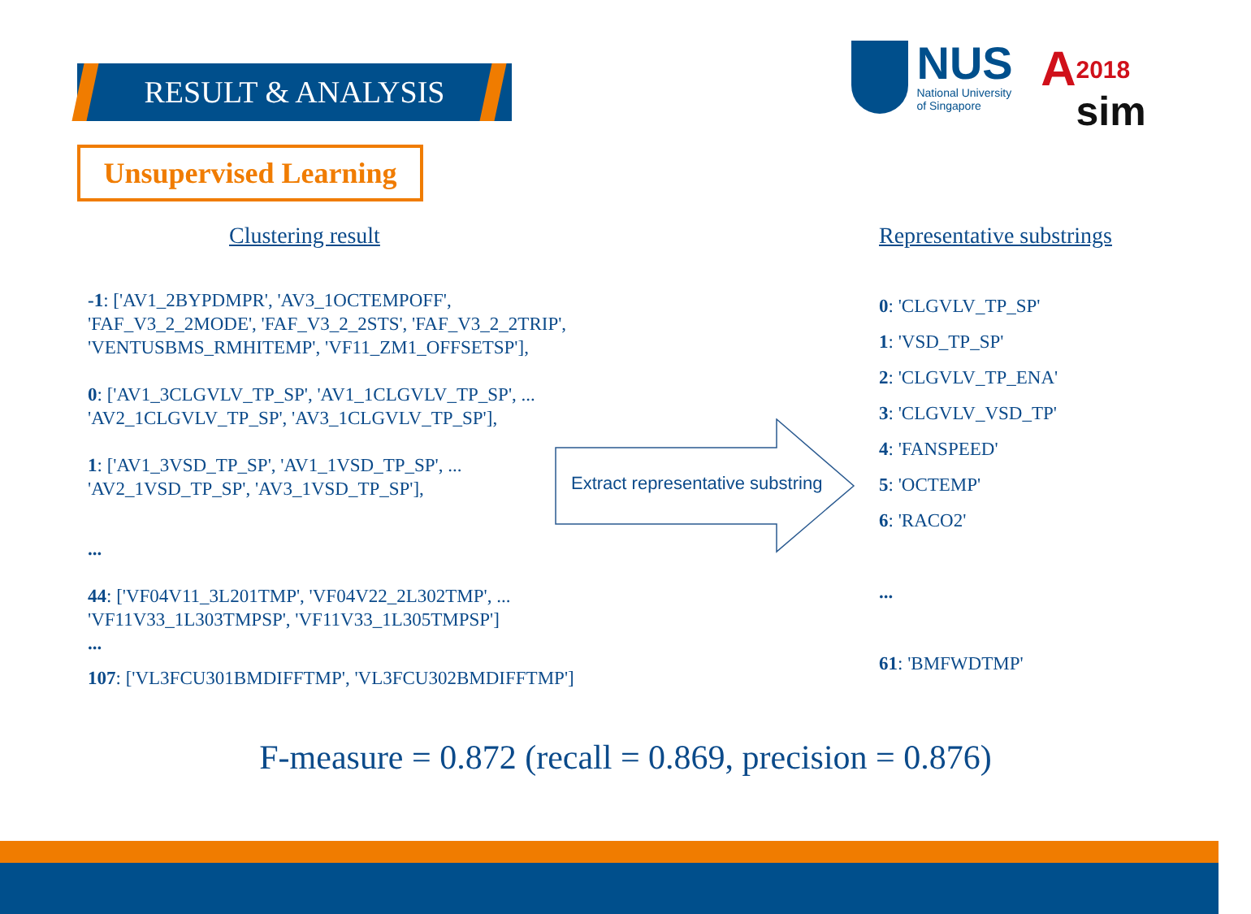RESULT & ANALYSIS
NUS
National University
of Singapore
A
2018
sim
Unsupervised Learning
Clustering result Representative substrings
-1: ['AV1_2BYPDMPR', 'AV3_1OCTEMPOFF', 'FAF_V3_2_2MODE', 'FAF_V3_2_2STS', 'FAF_V3_2_2TRIP', 'VENTUSBMS_RMHITEMP', 'VF11_ZM1_OFFSETSP'],
0: ['AV1_3CLGVLV_TP_SP', 'AV1_1CLGVLV_TP_SP', ...
'AV2_1CLGVLV_TP_SP', 'AV3_1CLGVLV_TP_SP'],
1: ['AV1_3VSD_TP_SP', 'AV1_1VSD_TP_SP', ...
'AV2_1VSD_TP_SP', 'AV3_1VSD_TP_SP'],
...
44: ['VF04V11_3L201TMP', 'VF04V22_2L302TMP', ...
'VF11V33_1L303TMPSP', 'VF11V33_1L305TMPSP']
...
107: ['VL3FCU301BMDIFFTMP', 'VL3FCU302BMDIFFTMP']
Extract representative substring
0: 'CLGVLV_TP_SP'
1: 'VSD_TP_SP'
2: 'CLGVLV_TP_ENA'
3: 'CLGVLV_VSD_TP'
4: 'FANSPEED'
5: 'OCTEMP'
6: 'RACO2'
...
61: 'BMFWDTMP'
F-measure = 0.872 (recall = 0.869, precision = 0.876)